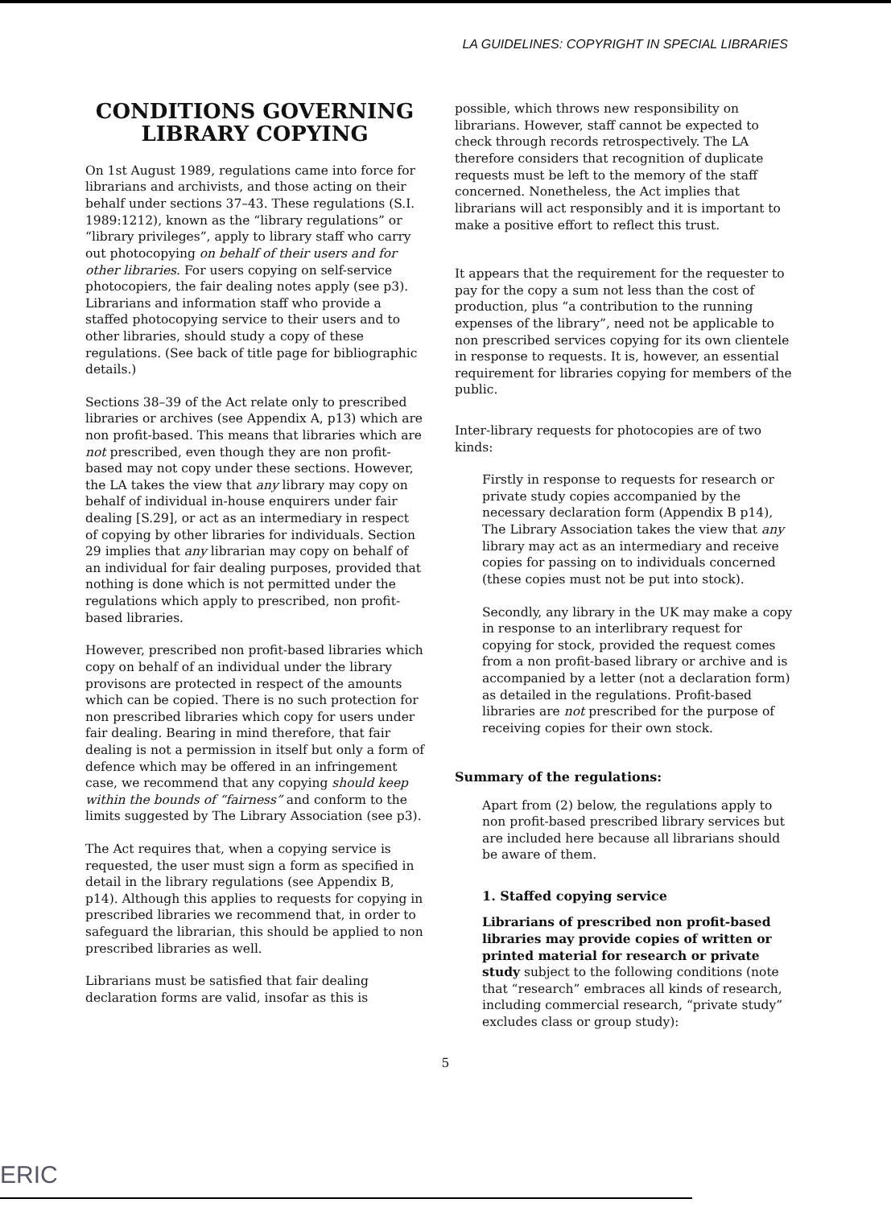LA GUIDELINES: COPYRIGHT IN SPECIAL LIBRARIES
CONDITIONS GOVERNING
LIBRARY COPYING
On 1st August 1989, regulations came into force for librarians and archivists, and those acting on their behalf under sections 37–43. These regulations (S.I. 1989:1212), known as the “library regulations” or “library privileges”, apply to library staff who carry out photocopying on behalf of their users and for other libraries. For users copying on self-service photocopiers, the fair dealing notes apply (see p3). Librarians and information staff who provide a staffed photocopying service to their users and to other libraries, should study a copy of these regulations. (See back of title page for bibliographic details.)
Sections 38–39 of the Act relate only to prescribed libraries or archives (see Appendix A, p13) which are non profit-based. This means that libraries which are not prescribed, even though they are non profit-based may not copy under these sections. However, the LA takes the view that any library may copy on behalf of individual in-house enquirers under fair dealing [S.29], or act as an intermediary in respect of copying by other libraries for individuals. Section 29 implies that any librarian may copy on behalf of an individual for fair dealing purposes, provided that nothing is done which is not permitted under the regulations which apply to prescribed, non profit-based libraries.
However, prescribed non profit-based libraries which copy on behalf of an individual under the library provisons are protected in respect of the amounts which can be copied. There is no such protection for non prescribed libraries which copy for users under fair dealing. Bearing in mind therefore, that fair dealing is not a permission in itself but only a form of defence which may be offered in an infringement case, we recommend that any copying should keep within the bounds of “fairness” and conform to the limits suggested by The Library Association (see p3).
The Act requires that, when a copying service is requested, the user must sign a form as specified in detail in the library regulations (see Appendix B, p14). Although this applies to requests for copying in prescribed libraries we recommend that, in order to safeguard the librarian, this should be applied to non prescribed libraries as well.
Librarians must be satisfied that fair dealing declaration forms are valid, insofar as this is
possible, which throws new responsibility on librarians. However, staff cannot be expected to check through records retrospectively. The LA therefore considers that recognition of duplicate requests must be left to the memory of the staff concerned. Nonetheless, the Act implies that librarians will act responsibly and it is important to make a positive effort to reflect this trust.
It appears that the requirement for the requester to pay for the copy a sum not less than the cost of production, plus “a contribution to the running expenses of the library”, need not be applicable to non prescribed services copying for its own clientele in response to requests. It is, however, an essential requirement for libraries copying for members of the public.
Inter-library requests for photocopies are of two kinds:
Firstly in response to requests for research or private study copies accompanied by the necessary declaration form (Appendix B p14), The Library Association takes the view that any library may act as an intermediary and receive copies for passing on to individuals concerned (these copies must not be put into stock).
Secondly, any library in the UK may make a copy in response to an interlibrary request for copying for stock, provided the request comes from a non profit-based library or archive and is accompanied by a letter (not a declaration form) as detailed in the regulations. Profit-based libraries are not prescribed for the purpose of receiving copies for their own stock.
Summary of the regulations:
Apart from (2) below, the regulations apply to non profit-based prescribed library services but are included here because all librarians should be aware of them.
1. Staffed copying service
Librarians of prescribed non profit-based libraries may provide copies of written or printed material for research or private study subject to the following conditions (note that “research” embraces all kinds of research, including commercial research, “private study” excludes class or group study):
5
ERIC